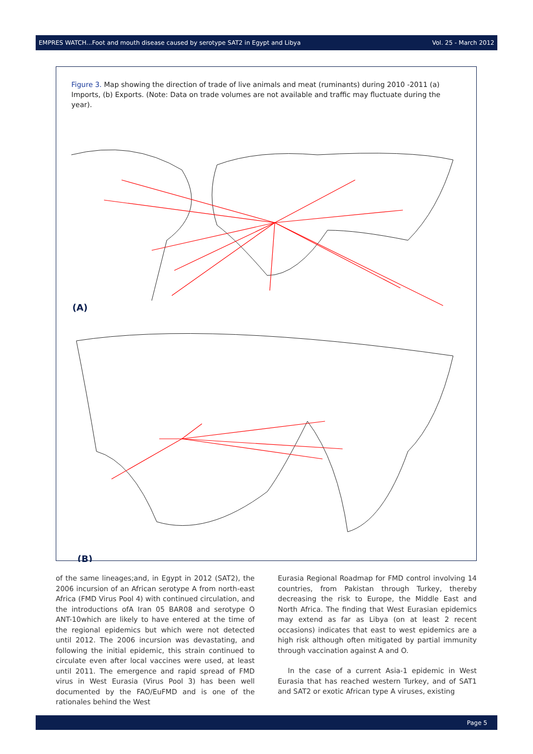EMPRES WATCH...Foot and mouth disease caused by serotype SAT2 in Egypt and Libya Vol. 25 - March 2012
Figure 3. Map showing the direction of trade of live animals and meat (ruminants) during 2010 -2011 (a) Imports, (b) Exports. (Note: Data on trade volumes are not available and traffic may fluctuate during the year).
(A)
(B)
of the same lineages;and, in Egypt in 2012 (SAT2), the 2006 incursion of an African serotype A from north-east Africa (FMD Virus Pool 4) with continued circulation, and the introductions ofA Iran 05 BAR08 and serotype O ANT-10which are likely to have entered at the time of the regional epidemics but which were not detected until 2012. The 2006 incursion was devastating, and following the initial epidemic, this strain continued to circulate even after local vaccines were used, at least until 2011. The emergence and rapid spread of FMD virus in West Eurasia (Virus Pool 3) has been well documented by the FAO/EuFMD and is one of the rationales behind the West
Eurasia Regional Roadmap for FMD control involving 14 countries, from Pakistan through Turkey, thereby decreasing the risk to Europe, the Middle East and North Africa. The finding that West Eurasian epidemics may extend as far as Libya (on at least 2 recent occasions) indicates that east to west epidemics are a high risk although often mitigated by partial immunity through vaccination against A and O.
In the case of a current Asia-1 epidemic in West Eurasia that has reached western Turkey, and of SAT1 and SAT2 or exotic African type A viruses, existing
Page 5